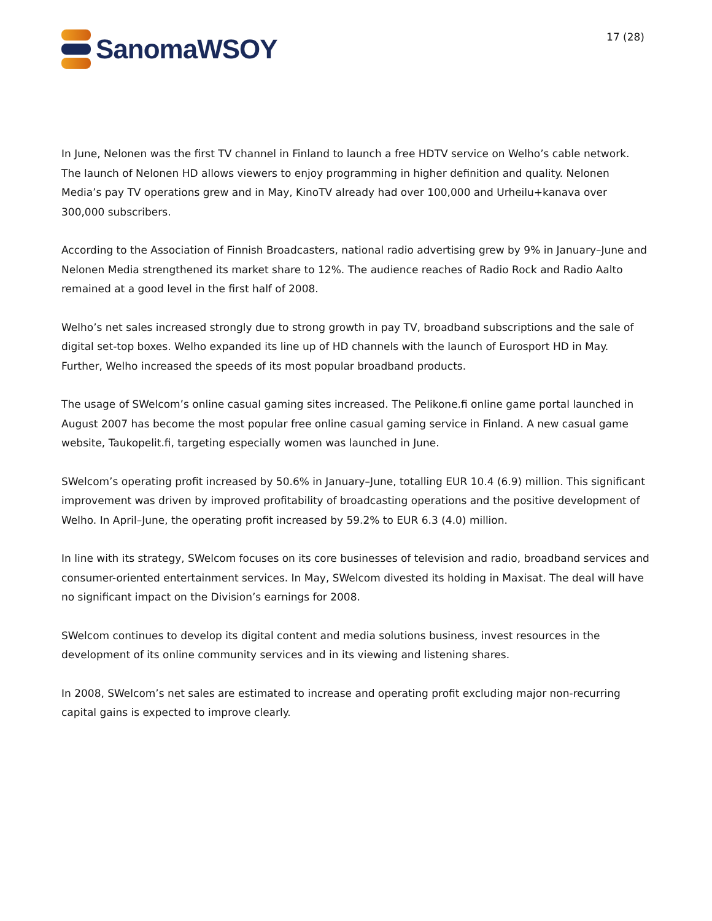SanomaWSOY
17 (28)
In June, Nelonen was the first TV channel in Finland to launch a free HDTV service on Welho’s cable network. The launch of Nelonen HD allows viewers to enjoy programming in higher definition and quality. Nelonen Media’s pay TV operations grew and in May, KinoTV already had over 100,000 and Urheilu+kanava over 300,000 subscribers.
According to the Association of Finnish Broadcasters, national radio advertising grew by 9% in January–June and Nelonen Media strengthened its market share to 12%. The audience reaches of Radio Rock and Radio Aalto remained at a good level in the first half of 2008.
Welho’s net sales increased strongly due to strong growth in pay TV, broadband subscriptions and the sale of digital set-top boxes. Welho expanded its line up of HD channels with the launch of Eurosport HD in May. Further, Welho increased the speeds of its most popular broadband products.
The usage of SWelcom’s online casual gaming sites increased. The Pelikone.fi online game portal launched in August 2007 has become the most popular free online casual gaming service in Finland. A new casual game website, Taukopelit.fi, targeting especially women was launched in June.
SWelcom’s operating profit increased by 50.6% in January–June, totalling EUR 10.4 (6.9) million. This significant improvement was driven by improved profitability of broadcasting operations and the positive development of Welho. In April–June, the operating profit increased by 59.2% to EUR 6.3 (4.0) million.
In line with its strategy, SWelcom focuses on its core businesses of television and radio, broadband services and consumer-oriented entertainment services. In May, SWelcom divested its holding in Maxisat. The deal will have no significant impact on the Division’s earnings for 2008.
SWelcom continues to develop its digital content and media solutions business, invest resources in the development of its online community services and in its viewing and listening shares.
In 2008, SWelcom’s net sales are estimated to increase and operating profit excluding major non-recurring capital gains is expected to improve clearly.